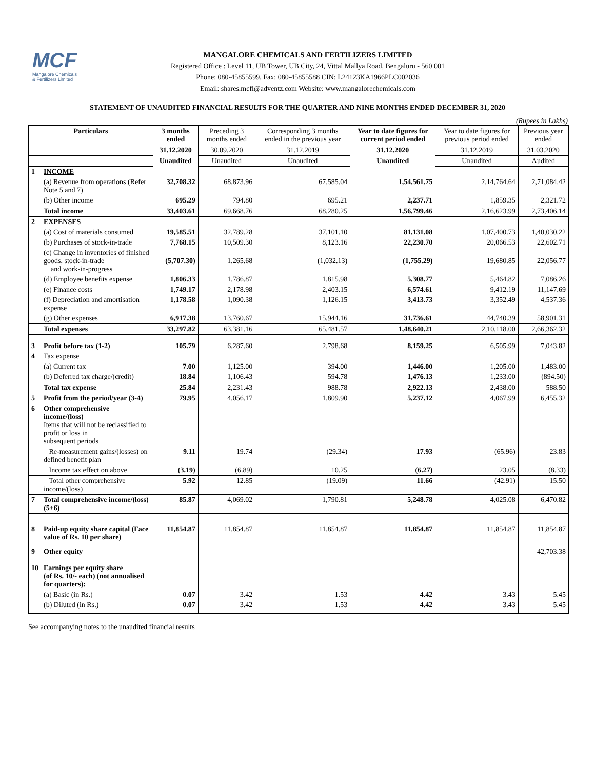MCF
Mangalore Chemicals
& Fertilizers Limited
MANGALORE CHEMICALS AND FERTILIZERS LIMITED
Registered Office : Level 11, UB Tower, UB City, 24, Vittal Mallya Road, Bengaluru - 560 001
Phone: 080-45855599, Fax: 080-45855588 CIN: L24123KA1966PLC002036
Email: shares.mcfl@adventz.com Website: www.mangalorechemicals.com
STATEMENT OF UNAUDITED FINANCIAL RESULTS FOR THE QUARTER AND NINE MONTHS ENDED DECEMBER 31, 2020
(Rupees in Lakhs)
| Particulars | | 3 months ended | Preceding 3 months ended | Corresponding 3 months ended in the previous year | Year to date figures for current period ended | Year to date figures for previous period ended | Previous year ended |
| | | 31.12.2020 | 30.09.2020 | 31.12.2019 | 31.12.2020 | 31.12.2019 | 31.03.2020 |
| | | Unaudited | Unaudited | Unaudited | Unaudited | Unaudited | Audited |
| 1 | INCOME | | | | | | |
| | (a) Revenue from operations (Refer Note 5 and 7) | 32,708.32 | 68,873.96 | 67,585.04 | 1,54,561.75 | 2,14,764.64 | 2,71,084.42 |
| | (b) Other income | 695.29 | 794.80 | 695.21 | 2,237.71 | 1,859.35 | 2,321.72 |
| | Total income | 33,403.61 | 69,668.76 | 68,280.25 | 1,56,799.46 | 2,16,623.99 | 2,73,406.14 |
| 2 | EXPENSES | | | | | | |
| | (a) Cost of materials consumed | 19,585.51 | 32,789.28 | 37,101.10 | 81,131.08 | 1,07,400.73 | 1,40,030.22 |
| | (b) Purchases of stock-in-trade | 7,768.15 | 10,509.30 | 8,123.16 | 22,230.70 | 20,066.53 | 22,602.71 |
| | (c) Change in inventories of finished goods, stock-in-trade and work-in-progress | (5,707.30) | 1,265.68 | (1,032.13) | (1,755.29) | 19,680.85 | 22,056.77 |
| | (d) Employee benefits expense | 1,806.33 | 1,786.87 | 1,815.98 | 5,308.77 | 5,464.82 | 7,086.26 |
| | (e) Finance costs | 1,749.17 | 2,178.98 | 2,403.15 | 6,574.61 | 9,412.19 | 11,147.69 |
| | (f) Depreciation and amortisation expense | 1,178.58 | 1,090.38 | 1,126.15 | 3,413.73 | 3,352.49 | 4,537.36 |
| | (g) Other expenses | 6,917.38 | 13,760.67 | 15,944.16 | 31,736.61 | 44,740.39 | 58,901.31 |
| | Total expenses | 33,297.82 | 63,381.16 | 65,481.57 | 1,48,640.21 | 2,10,118.00 | 2,66,362.32 |
| 3 | Profit before tax (1-2) | 105.79 | 6,287.60 | 2,798.68 | 8,159.25 | 6,505.99 | 7,043.82 |
| 4 | Tax expense | | | | | | |
| | (a) Current tax | 7.00 | 1,125.00 | 394.00 | 1,446.00 | 1,205.00 | 1,483.00 |
| | (b) Deferred tax charge/(credit) | 18.84 | 1,106.43 | 594.78 | 1,476.13 | 1,233.00 | (894.50) |
| | Total tax expense | 25.84 | 2,231.43 | 988.78 | 2,922.13 | 2,438.00 | 588.50 |
| 5 | Profit from the period/year (3-4) | 79.95 | 4,056.17 | 1,809.90 | 5,237.12 | 4,067.99 | 6,455.32 |
| 6 | Other comprehensive income/(loss) Items that will not be reclassified to profit or loss in subsequent periods | | | | | | |
| | Re-measurement gains/(losses) on defined benefit plan | 9.11 | 19.74 | (29.34) | 17.93 | (65.96) | 23.83 |
| | Income tax effect on above | (3.19) | (6.89) | 10.25 | (6.27) | 23.05 | (8.33) |
| | Total other comprehensive income/(loss) | 5.92 | 12.85 | (19.09) | 11.66 | (42.91) | 15.50 |
| 7 | Total comprehensive income/(loss) (5+6) | 85.87 | 4,069.02 | 1,790.81 | 5,248.78 | 4,025.08 | 6,470.82 |
| 8 | Paid-up equity share capital (Face value of Rs. 10 per share) | 11,854.87 | 11,854.87 | 11,854.87 | 11,854.87 | 11,854.87 | 11,854.87 |
| 9 | Other equity | | | | | | 42,703.38 |
| 10 | Earnings per equity share (of Rs. 10/- each) (not annualised for quarters): | | | | | | |
| | (a) Basic (in Rs.) | 0.07 | 3.42 | 1.53 | 4.42 | 3.43 | 5.45 |
| | (b) Diluted (in Rs.) | 0.07 | 3.42 | 1.53 | 4.42 | 3.43 | 5.45 |
See accompanying notes to the unaudited financial results